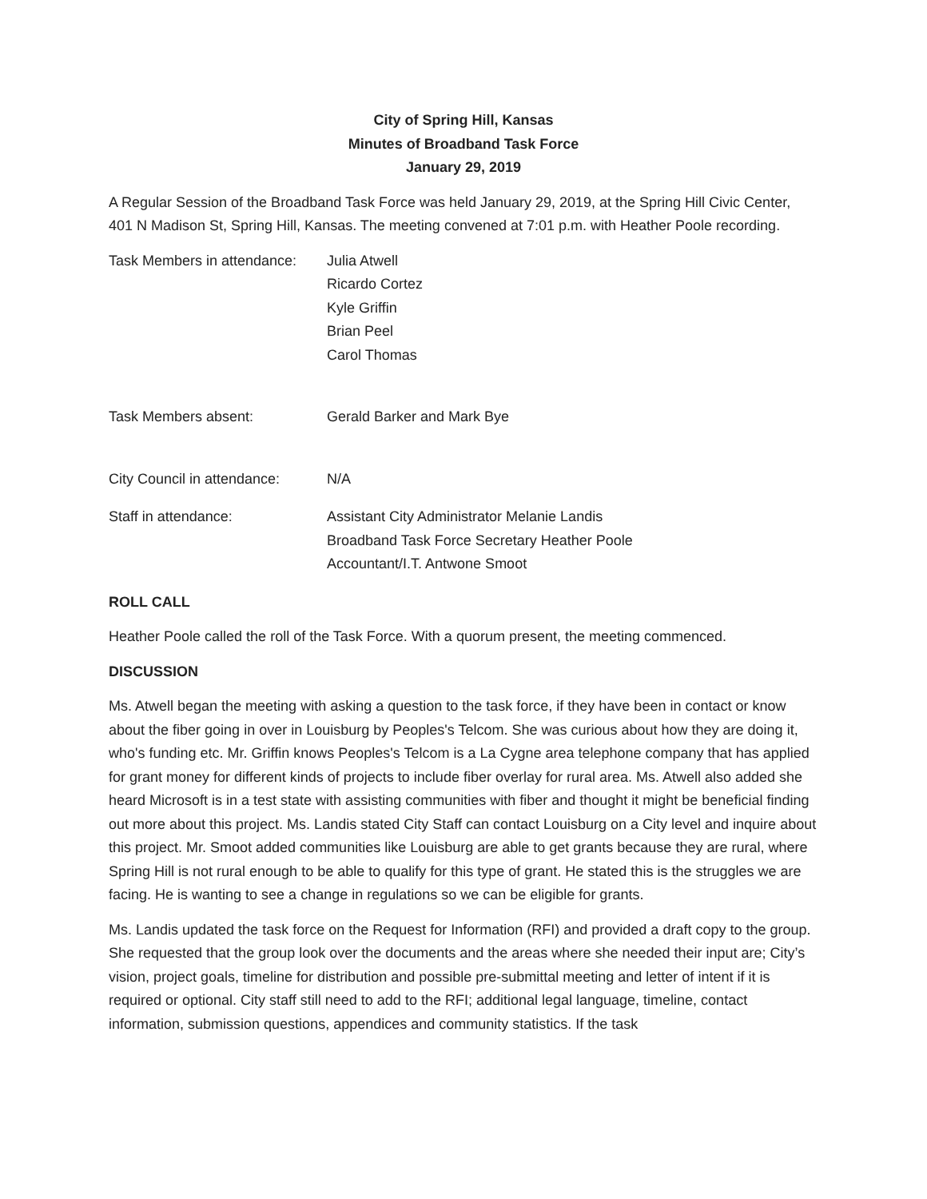City of Spring Hill, Kansas
Minutes of Broadband Task Force
January 29, 2019
A Regular Session of the Broadband Task Force was held January 29, 2019, at the Spring Hill Civic Center, 401 N Madison St, Spring Hill, Kansas. The meeting convened at 7:01 p.m. with Heather Poole recording.
Task Members in attendance:
Julia Atwell
Ricardo Cortez
Kyle Griffin
Brian Peel
Carol Thomas
Task Members absent: Gerald Barker and Mark Bye
City Council in attendance:
N/A
Staff in attendance: Assistant City Administrator Melanie Landis
Broadband Task Force Secretary Heather Poole
Accountant/I.T. Antwone Smoot
ROLL CALL
Heather Poole called the roll of the Task Force. With a quorum present, the meeting commenced.
DISCUSSION
Ms. Atwell began the meeting with asking a question to the task force, if they have been in contact or know about the fiber going in over in Louisburg by Peoples's Telcom. She was curious about how they are doing it, who's funding etc. Mr. Griffin knows Peoples's Telcom is a La Cygne area telephone company that has applied for grant money for different kinds of projects to include fiber overlay for rural area. Ms. Atwell also added she heard Microsoft is in a test state with assisting communities with fiber and thought it might be beneficial finding out more about this project. Ms. Landis stated City Staff can contact Louisburg on a City level and inquire about this project. Mr. Smoot added communities like Louisburg are able to get grants because they are rural, where Spring Hill is not rural enough to be able to qualify for this type of grant. He stated this is the struggles we are facing. He is wanting to see a change in regulations so we can be eligible for grants.
Ms. Landis updated the task force on the Request for Information (RFI) and provided a draft copy to the group. She requested that the group look over the documents and the areas where she needed their input are; City’s vision, project goals, timeline for distribution and possible pre-submittal meeting and letter of intent if it is required or optional. City staff still need to add to the RFI; additional legal language, timeline, contact information, submission questions, appendices and community statistics. If the task